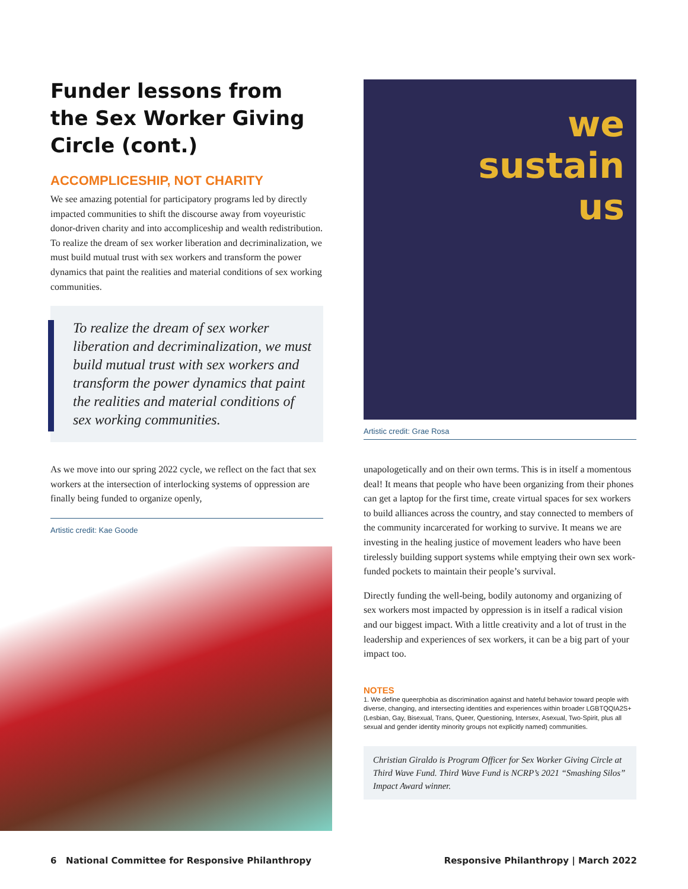Funder lessons from the Sex Worker Giving Circle (cont.)
ACCOMPLICESHIP, NOT CHARITY
We see amazing potential for participatory programs led by directly impacted communities to shift the discourse away from voyeuristic donor-driven charity and into accompliceship and wealth redistribution. To realize the dream of sex worker liberation and decriminalization, we must build mutual trust with sex workers and transform the power dynamics that paint the realities and material conditions of sex working communities.
To realize the dream of sex worker liberation and decriminalization, we must build mutual trust with sex workers and transform the power dynamics that paint the realities and material conditions of sex working communities.
As we move into our spring 2022 cycle, we reflect on the fact that sex workers at the intersection of interlocking systems of oppression are finally being funded to organize openly,
Artistic credit: Kae Goode
we
sustain
us
Artistic credit: Grae Rosa
unapologetically and on their own terms. This is in itself a momentous deal! It means that people who have been organizing from their phones can get a laptop for the first time, create virtual spaces for sex workers to build alliances across the country, and stay connected to members of the community incarcerated for working to survive. It means we are investing in the healing justice of movement leaders who have been tirelessly building support systems while emptying their own sex work-funded pockets to maintain their people’s survival.
Directly funding the well-being, bodily autonomy and organizing of sex workers most impacted by oppression is in itself a radical vision and our biggest impact. With a little creativity and a lot of trust in the leadership and experiences of sex workers, it can be a big part of your impact too.
NOTES
1. We define queerphobia as discrimination against and hateful behavior toward people with diverse, changing, and intersecting identities and experiences within broader LGBTQQIA2S+ (Lesbian, Gay, Bisexual, Trans, Queer, Questioning, Intersex, Asexual, Two-Spirit, plus all sexual and gender identity minority groups not explicitly named) communities.
Christian Giraldo is Program Officer for Sex Worker Giving Circle at Third Wave Fund. Third Wave Fund is NCRP’s 2021 “Smashing Silos” Impact Award winner.
6 National Committee for Responsive Philanthropy Responsive Philanthropy | March 2022